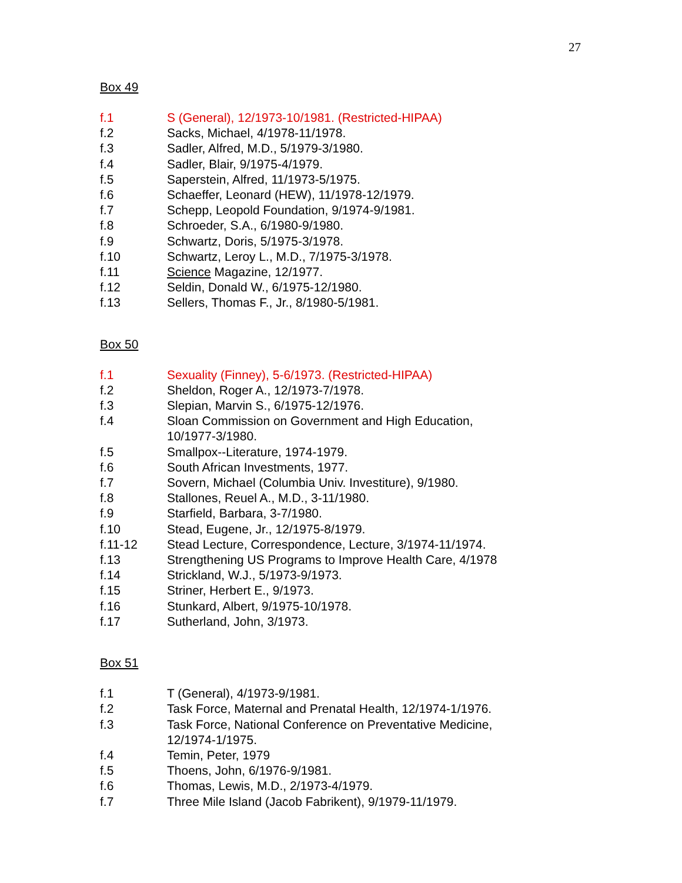27
Box 49
f.1 S (General), 12/1973-10/1981. (Restricted-HIPAA)
f.2 Sacks, Michael, 4/1978-11/1978.
f.3 Sadler, Alfred, M.D., 5/1979-3/1980.
f.4 Sadler, Blair, 9/1975-4/1979.
f.5 Saperstein, Alfred, 11/1973-5/1975.
f.6 Schaeffer, Leonard (HEW), 11/1978-12/1979.
f.7 Schepp, Leopold Foundation, 9/1974-9/1981.
f.8 Schroeder, S.A., 6/1980-9/1980.
f.9 Schwartz, Doris, 5/1975-3/1978.
f.10 Schwartz, Leroy L., M.D., 7/1975-3/1978.
f.11 Science Magazine, 12/1977.
f.12 Seldin, Donald W., 6/1975-12/1980.
f.13 Sellers, Thomas F., Jr., 8/1980-5/1981.
Box 50
f.1 Sexuality (Finney), 5-6/1973. (Restricted-HIPAA)
f.2 Sheldon, Roger A., 12/1973-7/1978.
f.3 Slepian, Marvin S., 6/1975-12/1976.
f.4 Sloan Commission on Government and High Education,
10/1977-3/1980.
f.5 Smallpox--Literature, 1974-1979.
f.6 South African Investments, 1977.
f.7 Sovern, Michael (Columbia Univ. Investiture), 9/1980.
f.8 Stallones, Reuel A., M.D., 3-11/1980.
f.9 Starfield, Barbara, 3-7/1980.
f.10 Stead, Eugene, Jr., 12/1975-8/1979.
f.11-12 Stead Lecture, Correspondence, Lecture, 3/1974-11/1974.
f.13 Strengthening US Programs to Improve Health Care, 4/1978
f.14 Strickland, W.J., 5/1973-9/1973.
f.15 Striner, Herbert E., 9/1973.
f.16 Stunkard, Albert, 9/1975-10/1978.
f.17 Sutherland, John, 3/1973.
Box 51
f.1 T (General), 4/1973-9/1981.
f.2 Task Force, Maternal and Prenatal Health, 12/1974-1/1976.
f.3 Task Force, National Conference on Preventative Medicine,
12/1974-1/1975.
f.4 Temin, Peter, 1979
f.5 Thoens, John, 6/1976-9/1981.
f.6 Thomas, Lewis, M.D., 2/1973-4/1979.
f.7 Three Mile Island (Jacob Fabrikent), 9/1979-11/1979.